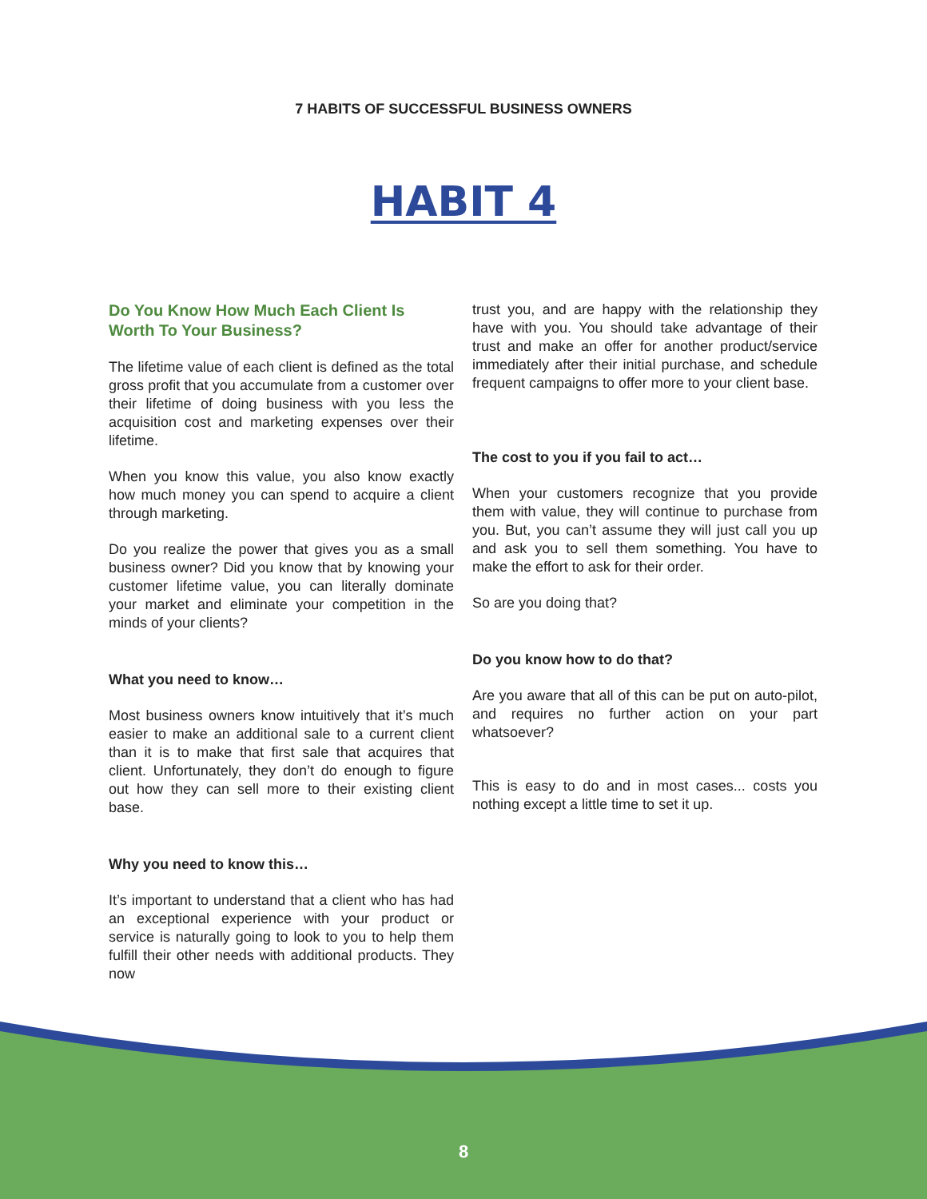7 HABITS OF SUCCESSFUL BUSINESS OWNERS
HABIT 4
Do You Know How Much Each Client Is Worth To Your Business?
The lifetime value of each client is defined as the total gross profit that you accumulate from a customer over their lifetime of doing business with you less the acquisition cost and marketing expenses over their lifetime.
When you know this value, you also know exactly how much money you can spend to acquire a client through marketing.
Do you realize the power that gives you as a small business owner? Did you know that by knowing your customer lifetime value, you can literally dominate your market and eliminate your competition in the minds of your clients?
What you need to know…
Most business owners know intuitively that it’s much easier to make an additional sale to a current client than it is to make that first sale that acquires that client. Unfortunately, they don’t do enough to figure out how they can sell more to their existing client base.
Why you need to know this…
It’s important to understand that a client who has had an exceptional experience with your product or service is naturally going to look to you to help them fulfill their other needs with additional products. They now
trust you, and are happy with the relationship they have with you. You should take advantage of their trust and make an offer for another product/service immediately after their initial purchase, and schedule frequent campaigns to offer more to your client base.
The cost to you if you fail to act…
When your customers recognize that you provide them with value, they will continue to purchase from you. But, you can’t assume they will just call you up and ask you to sell them something. You have to make the effort to ask for their order.
So are you doing that?
Do you know how to do that?
Are you aware that all of this can be put on auto-pilot, and requires no further action on your part whatsoever?
This is easy to do and in most cases... costs you nothing except a little time to set it up.
8